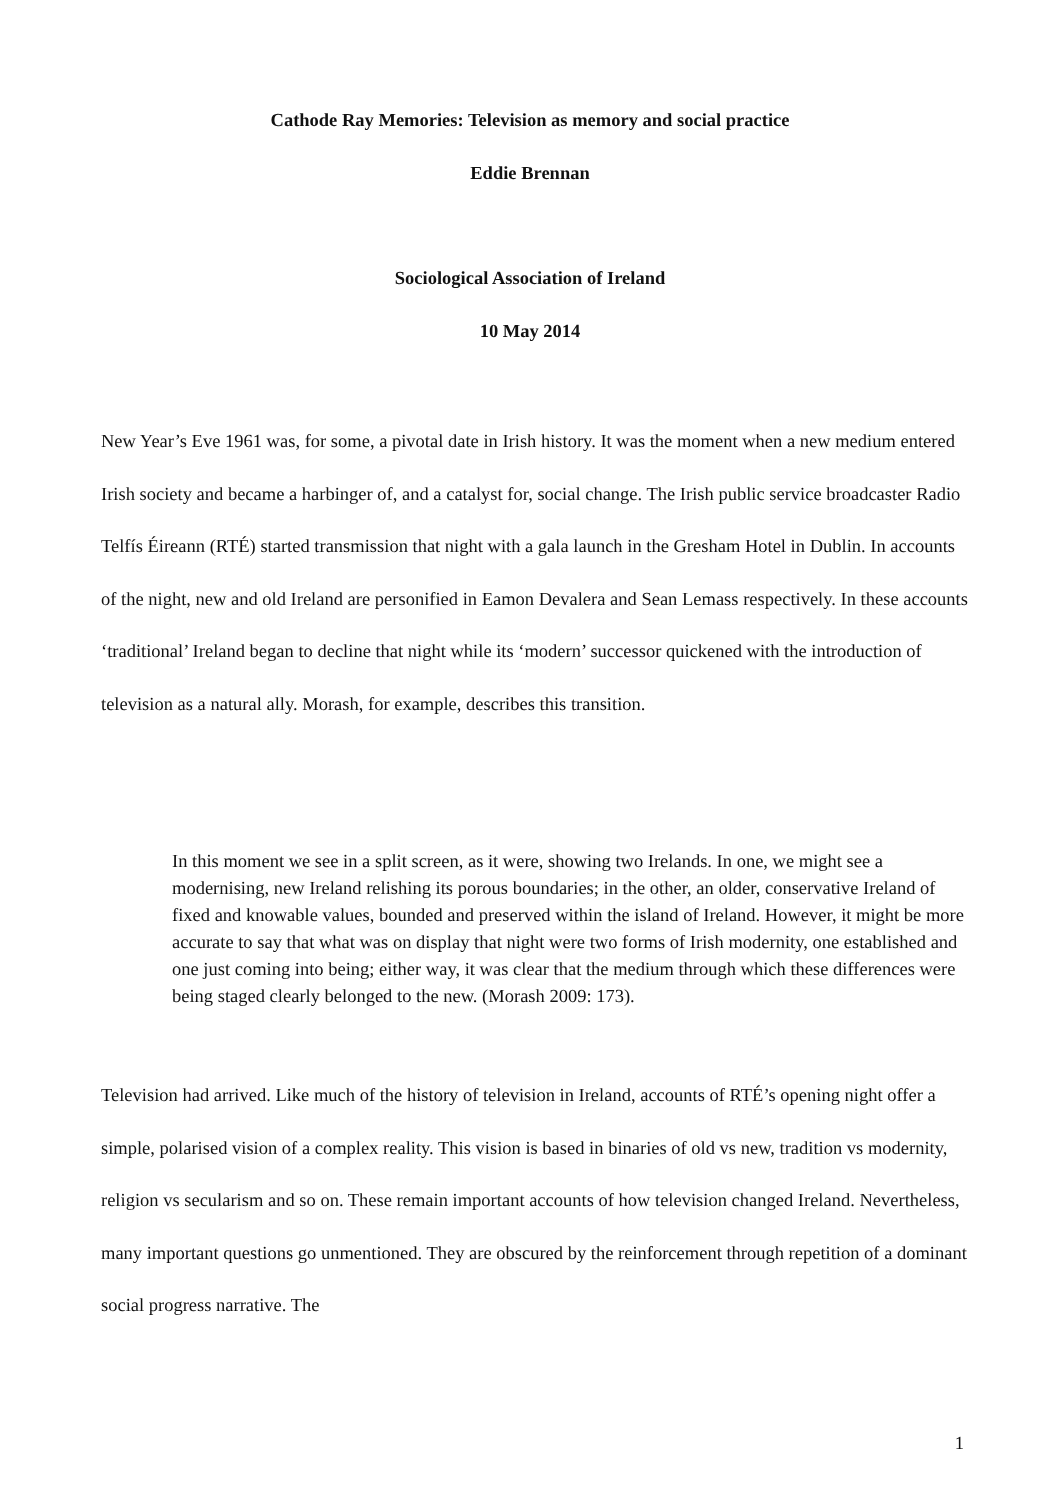Cathode Ray Memories: Television as memory and social practice
Eddie Brennan
Sociological Association of Ireland
10 May 2014
New Year’s Eve 1961 was, for some, a pivotal date in Irish history. It was the moment when a new medium entered Irish society and became a harbinger of, and a catalyst for, social change. The Irish public service broadcaster Radio Telfís Éireann (RTÉ) started transmission that night with a gala launch in the Gresham Hotel in Dublin. In accounts of the night, new and old Ireland are personified in Eamon Devalera and Sean Lemass respectively. In these accounts ‘traditional’ Ireland began to decline that night while its ‘modern’ successor quickened with the introduction of television as a natural ally. Morash, for example, describes this transition.
In this moment we see in a split screen, as it were, showing two Irelands. In one, we might see a modernising, new Ireland relishing its porous boundaries; in the other, an older, conservative Ireland of fixed and knowable values, bounded and preserved within the island of Ireland. However, it might be more accurate to say that what was on display that night were two forms of Irish modernity, one established and one just coming into being; either way, it was clear that the medium through which these differences were being staged clearly belonged to the new. (Morash 2009: 173).
Television had arrived. Like much of the history of television in Ireland, accounts of RTÉ’s opening night offer a simple, polarised vision of a complex reality. This vision is based in binaries of old vs new, tradition vs modernity, religion vs secularism and so on. These remain important accounts of how television changed Ireland. Nevertheless, many important questions go unmentioned. They are obscured by the reinforcement through repetition of a dominant social progress narrative. The
1